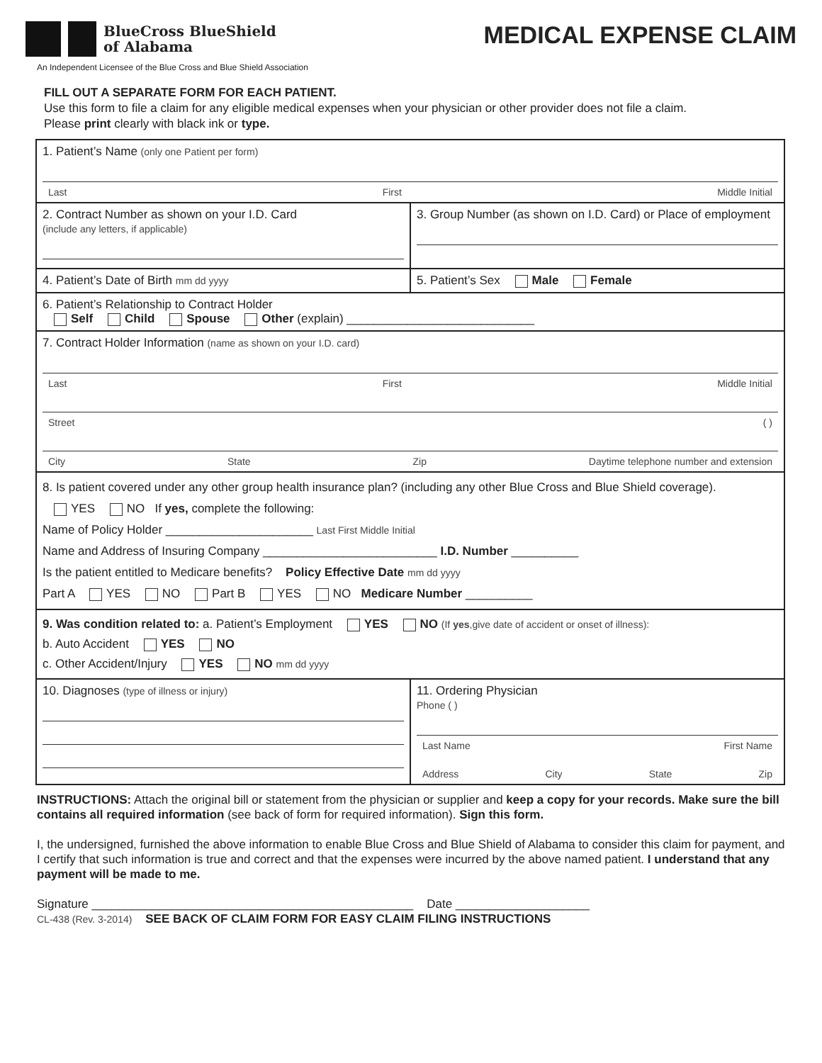BlueCross BlueShield
of Alabama
MEDICAL EXPENSE CLAIM
An Independent Licensee of the Blue Cross and Blue Shield Association
FILL OUT A SEPARATE FORM FOR EACH PATIENT.
Use this form to file a claim for any eligible medical expenses when your physician or other provider does not file a claim.
Please print clearly with black ink or type.
1. Patient’s Name (only one Patient per form)
Last First Middle Initial
2. Contract Number as shown on your I.D. Card
(include any letters, if applicable)
3. Group Number (as shown on I.D. Card) or Place of employment
4. Patient’s Date of Birth mm dd yyyy
5. Patient’s Sex Male Female
6. Patient’s Relationship to Contract Holder
Self Child Spouse Other (explain) ____________________________
7. Contract Holder Information (name as shown on your I.D. card)
Last First Middle Initial
Street ( )
City State Zip Daytime telephone number and extension
8. Is patient covered under any other group health insurance plan? (including any other Blue Cross and Blue Shield coverage).
YES NO If yes, complete the following:
Name of Policy Holder ______________________ Last First Middle Initial
Name and Address of Insuring Company __________________________ I.D. Number __________
Is the patient entitled to Medicare benefits? Policy Effective Date mm dd yyyy
Part A YES NO Part B YES NO Medicare Number __________
9. Was condition related to: a. Patient’s Employment YES NO (If yes,give date of accident or onset of illness):
b. Auto Accident YES NO
c. Other Accident/Injury YES NO mm dd yyyy
10. Diagnoses (type of illness or injury)
11. Ordering Physician
Phone ( )
Last Name First Name
Address City State Zip
INSTRUCTIONS: Attach the original bill or statement from the physician or supplier and keep a copy for your records. Make sure the bill contains all required information (see back of form for required information). Sign this form.
I, the undersigned, furnished the above information to enable Blue Cross and Blue Shield of Alabama to consider this claim for payment, and I certify that such information is true and correct and that the expenses were incurred by the above named patient. I understand that any payment will be made to me.
Signature ________________________________________________ Date ____________________
CL-438 (Rev. 3-2014) SEE BACK OF CLAIM FORM FOR EASY CLAIM FILING INSTRUCTIONS